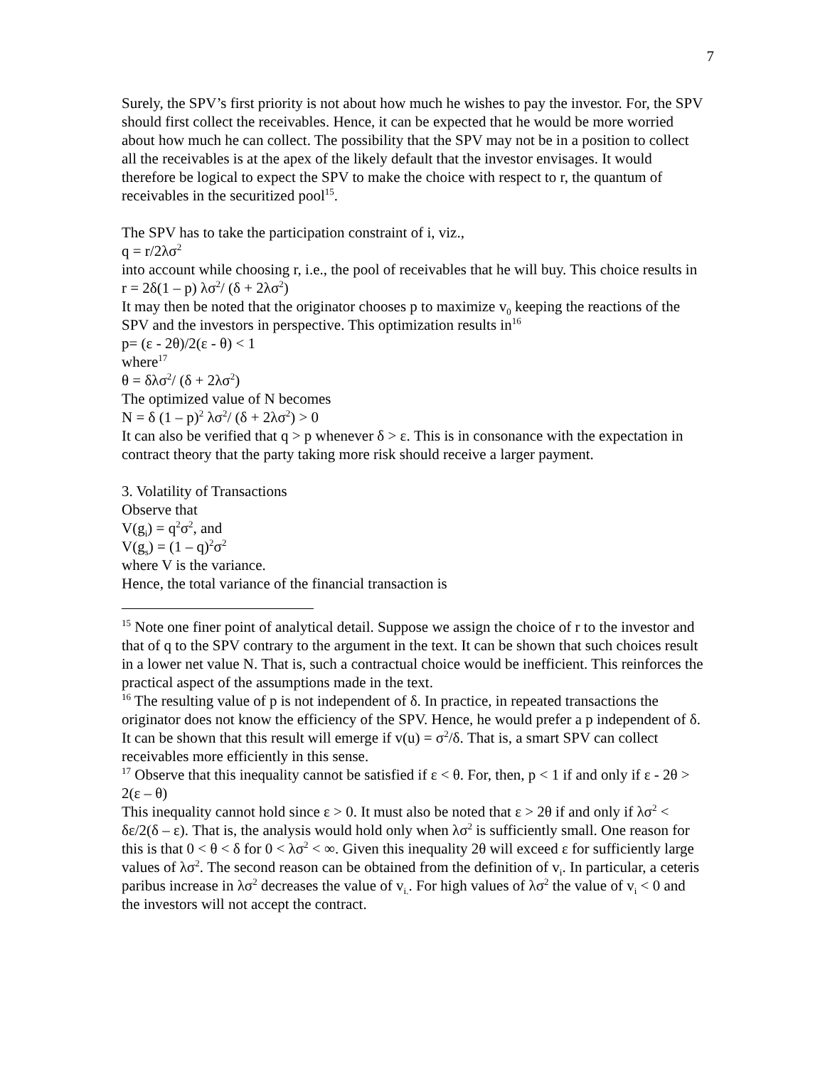7
Surely, the SPV’s first priority is not about how much he wishes to pay the investor. For, the SPV should first collect the receivables. Hence, it can be expected that he would be more worried about how much he can collect. The possibility that the SPV may not be in a position to collect all the receivables is at the apex of the likely default that the investor envisages. It would therefore be logical to expect the SPV to make the choice with respect to r, the quantum of receivables in the securitized pool<sup>15</sup>.
The SPV has to take the participation constraint of i, viz.,
q = r/2λσ<sup>2</sup>
into account while choosing r, i.e., the pool of receivables that he will buy. This choice results in
r = 2δ(1 – p) λσ<sup>2</sup>/ (δ + 2λσ<sup>2</sup>)
It may then be noted that the originator chooses p to maximize v<sub>0</sub> keeping the reactions of the SPV and the investors in perspective. This optimization results in<sup>16</sup>
p= (ε - 2θ)/2(ε - θ) < 1
where<sup>17</sup>
θ = δλσ<sup>2</sup>/ (δ + 2λσ<sup>2</sup>)
The optimized value of N becomes
N = δ (1 – p)<sup>2</sup> λσ<sup>2</sup>/ (δ + 2λσ<sup>2</sup>) > 0
It can also be verified that q > p whenever δ > ε. This is in consonance with the expectation in contract theory that the party taking more risk should receive a larger payment.
3. Volatility of Transactions
Observe that
V(g<sub>i</sub>) = q<sup>2</sup>σ<sup>2</sup>, and
V(g<sub>s</sub>) = (1 – q)<sup>2</sup>σ<sup>2</sup>
where V is the variance.
Hence, the total variance of the financial transaction is
<sup>15</sup> Note one finer point of analytical detail. Suppose we assign the choice of r to the investor and that of q to the SPV contrary to the argument in the text. It can be shown that such choices result in a lower net value N. That is, such a contractual choice would be inefficient. This reinforces the practical aspect of the assumptions made in the text.
<sup>16</sup> The resulting value of p is not independent of δ. In practice, in repeated transactions the originator does not know the efficiency of the SPV. Hence, he would prefer a p independent of δ. It can be shown that this result will emerge if v(u) = σ<sup>2</sup>/δ. That is, a smart SPV can collect receivables more efficiently in this sense.
<sup>17</sup> Observe that this inequality cannot be satisfied if ε < θ. For, then, p < 1 if and only if ε - 2θ > 2(ε – θ)
This inequality cannot hold since ε > 0. It must also be noted that ε > 2θ if and only if λσ<sup>2</sup> < δε/2(δ – ε). That is, the analysis would hold only when λσ<sup>2</sup> is sufficiently small. One reason for this is that 0 < θ < δ for 0 < λσ<sup>2</sup> < ∞. Given this inequality 2θ will exceed ε for sufficiently large values of λσ<sup>2</sup>. The second reason can be obtained from the definition of v<sub>i</sub>. In particular, a ceteris paribus increase in λσ<sup>2</sup> decreases the value of v<sub>i.</sub>. For high values of λσ<sup>2</sup> the value of v<sub>i</sub> < 0 and the investors will not accept the contract.